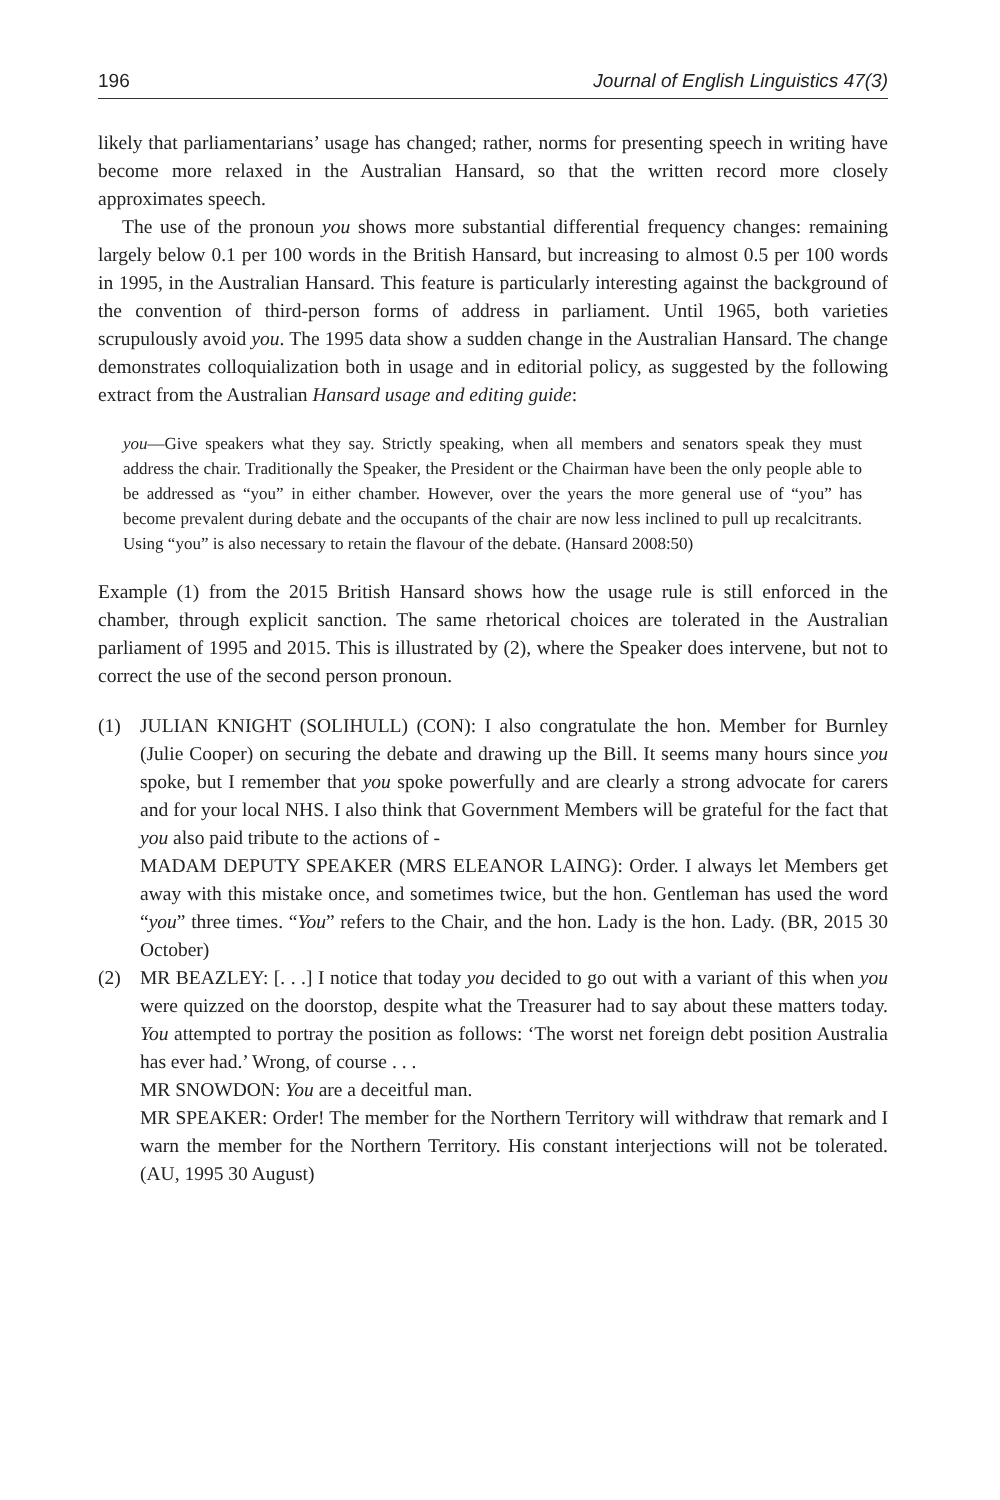196 Journal of English Linguistics 47(3)
likely that parliamentarians’ usage has changed; rather, norms for presenting speech in writing have become more relaxed in the Australian Hansard, so that the written record more closely approximates speech.
The use of the pronoun you shows more substantial differential frequency changes: remaining largely below 0.1 per 100 words in the British Hansard, but increasing to almost 0.5 per 100 words in 1995, in the Australian Hansard. This feature is particularly interesting against the background of the convention of third-person forms of address in parliament. Until 1965, both varieties scrupulously avoid you. The 1995 data show a sudden change in the Australian Hansard. The change demonstrates colloquialization both in usage and in editorial policy, as suggested by the following extract from the Australian Hansard usage and editing guide:
you—Give speakers what they say. Strictly speaking, when all members and senators speak they must address the chair. Traditionally the Speaker, the President or the Chairman have been the only people able to be addressed as “you” in either chamber. However, over the years the more general use of “you” has become prevalent during debate and the occupants of the chair are now less inclined to pull up recalcitrants. Using “you” is also necessary to retain the flavour of the debate. (Hansard 2008:50)
Example (1) from the 2015 British Hansard shows how the usage rule is still enforced in the chamber, through explicit sanction. The same rhetorical choices are tolerated in the Australian parliament of 1995 and 2015. This is illustrated by (2), where the Speaker does intervene, but not to correct the use of the second person pronoun.
(1) JULIAN KNIGHT (SOLIHULL) (CON): I also congratulate the hon. Member for Burnley (Julie Cooper) on securing the debate and drawing up the Bill. It seems many hours since you spoke, but I remember that you spoke powerfully and are clearly a strong advocate for carers and for your local NHS. I also think that Government Members will be grateful for the fact that you also paid tribute to the actions of -
MADAM DEPUTY SPEAKER (MRS ELEANOR LAING): Order. I always let Members get away with this mistake once, and sometimes twice, but the hon. Gentleman has used the word “you” three times. “You” refers to the Chair, and the hon. Lady is the hon. Lady. (BR, 2015 30 October)
(2) MR BEAZLEY: [. . .] I notice that today you decided to go out with a variant of this when you were quizzed on the doorstop, despite what the Treasurer had to say about these matters today. You attempted to portray the position as follows: ‘The worst net foreign debt position Australia has ever had.’ Wrong, of course . . .
MR SNOWDON: You are a deceitful man.
MR SPEAKER: Order! The member for the Northern Territory will withdraw that remark and I warn the member for the Northern Territory. His constant interjections will not be tolerated. (AU, 1995 30 August)